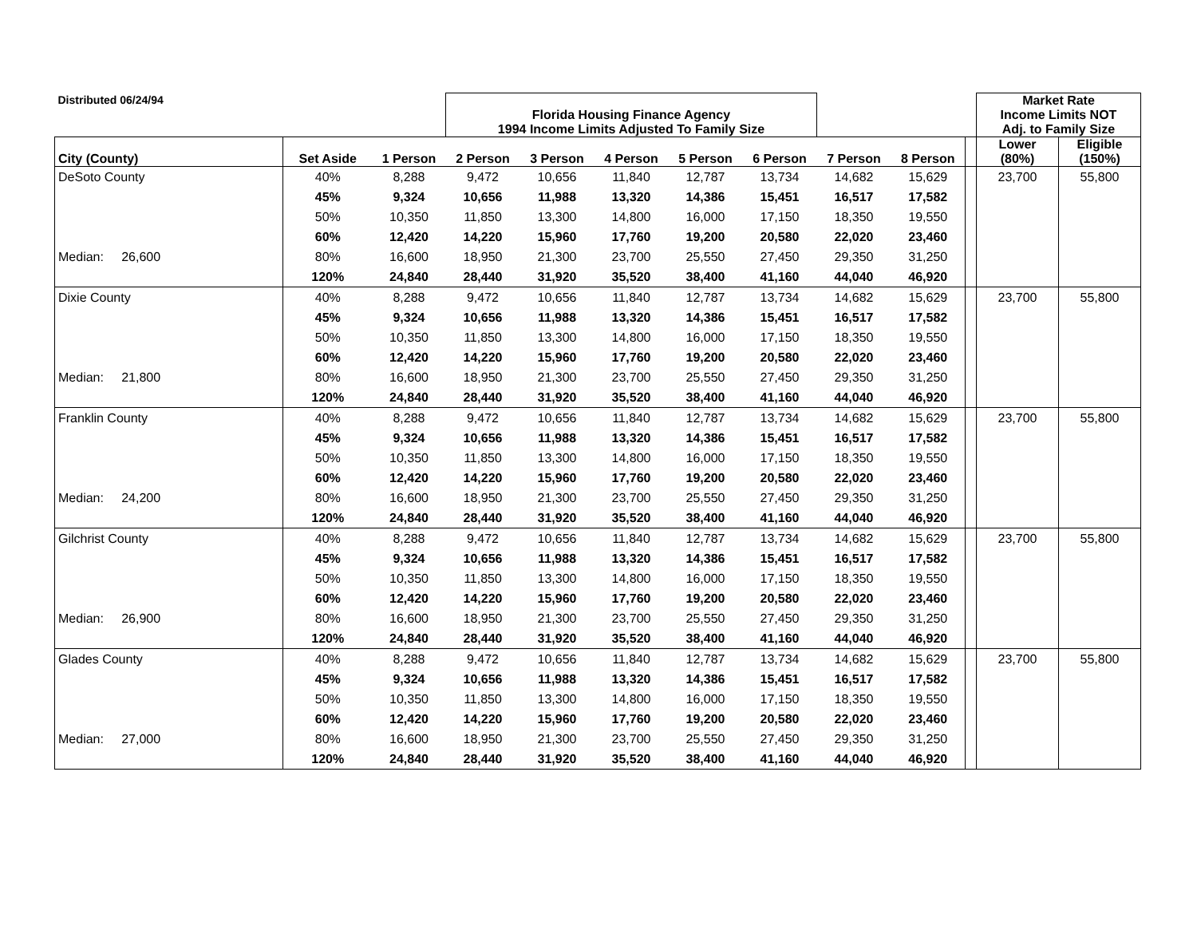| Distributed 06/24/94 | | | Florida Housing Finance Agency 1994 Income Limits Adjusted To Family Size | | | | | | | | Market Rate Income Limits NOT Adj. to Family Size | |
| --- | --- | --- | --- | --- | --- | --- | --- | --- | --- | --- | --- | --- |
| City (County) | Set Aside | 1 Person | 2 Person | 3 Person | 4 Person | 5 Person | 6 Person | 7 Person | 8 Person | | Lower (80%) | Eligible (150%) |
| DeSoto County | 40% | 8,288 | 9,472 | 10,656 | 11,840 | 12,787 | 13,734 | 14,682 | 15,629 | | 23,700 | 55,800 |
| | 45% | 9,324 | 10,656 | 11,988 | 13,320 | 14,386 | 15,451 | 16,517 | 17,582 | | | |
| | 50% | 10,350 | 11,850 | 13,300 | 14,800 | 16,000 | 17,150 | 18,350 | 19,550 | | | |
| | 60% | 12,420 | 14,220 | 15,960 | 17,760 | 19,200 | 20,580 | 22,020 | 23,460 | | | |
| Median: 26,600 | 80% | 16,600 | 18,950 | 21,300 | 23,700 | 25,550 | 27,450 | 29,350 | 31,250 | | | |
| | 120% | 24,840 | 28,440 | 31,920 | 35,520 | 38,400 | 41,160 | 44,040 | 46,920 | | | |
| Dixie County | 40% | 8,288 | 9,472 | 10,656 | 11,840 | 12,787 | 13,734 | 14,682 | 15,629 | | 23,700 | 55,800 |
| | 45% | 9,324 | 10,656 | 11,988 | 13,320 | 14,386 | 15,451 | 16,517 | 17,582 | | | |
| | 50% | 10,350 | 11,850 | 13,300 | 14,800 | 16,000 | 17,150 | 18,350 | 19,550 | | | |
| | 60% | 12,420 | 14,220 | 15,960 | 17,760 | 19,200 | 20,580 | 22,020 | 23,460 | | | |
| Median: 21,800 | 80% | 16,600 | 18,950 | 21,300 | 23,700 | 25,550 | 27,450 | 29,350 | 31,250 | | | |
| | 120% | 24,840 | 28,440 | 31,920 | 35,520 | 38,400 | 41,160 | 44,040 | 46,920 | | | |
| Franklin County | 40% | 8,288 | 9,472 | 10,656 | 11,840 | 12,787 | 13,734 | 14,682 | 15,629 | | 23,700 | 55,800 |
| | 45% | 9,324 | 10,656 | 11,988 | 13,320 | 14,386 | 15,451 | 16,517 | 17,582 | | | |
| | 50% | 10,350 | 11,850 | 13,300 | 14,800 | 16,000 | 17,150 | 18,350 | 19,550 | | | |
| | 60% | 12,420 | 14,220 | 15,960 | 17,760 | 19,200 | 20,580 | 22,020 | 23,460 | | | |
| Median: 24,200 | 80% | 16,600 | 18,950 | 21,300 | 23,700 | 25,550 | 27,450 | 29,350 | 31,250 | | | |
| | 120% | 24,840 | 28,440 | 31,920 | 35,520 | 38,400 | 41,160 | 44,040 | 46,920 | | | |
| Gilchrist County | 40% | 8,288 | 9,472 | 10,656 | 11,840 | 12,787 | 13,734 | 14,682 | 15,629 | | 23,700 | 55,800 |
| | 45% | 9,324 | 10,656 | 11,988 | 13,320 | 14,386 | 15,451 | 16,517 | 17,582 | | | |
| | 50% | 10,350 | 11,850 | 13,300 | 14,800 | 16,000 | 17,150 | 18,350 | 19,550 | | | |
| | 60% | 12,420 | 14,220 | 15,960 | 17,760 | 19,200 | 20,580 | 22,020 | 23,460 | | | |
| Median: 26,900 | 80% | 16,600 | 18,950 | 21,300 | 23,700 | 25,550 | 27,450 | 29,350 | 31,250 | | | |
| | 120% | 24,840 | 28,440 | 31,920 | 35,520 | 38,400 | 41,160 | 44,040 | 46,920 | | | |
| Glades County | 40% | 8,288 | 9,472 | 10,656 | 11,840 | 12,787 | 13,734 | 14,682 | 15,629 | | 23,700 | 55,800 |
| | 45% | 9,324 | 10,656 | 11,988 | 13,320 | 14,386 | 15,451 | 16,517 | 17,582 | | | |
| | 50% | 10,350 | 11,850 | 13,300 | 14,800 | 16,000 | 17,150 | 18,350 | 19,550 | | | |
| | 60% | 12,420 | 14,220 | 15,960 | 17,760 | 19,200 | 20,580 | 22,020 | 23,460 | | | |
| Median: 27,000 | 80% | 16,600 | 18,950 | 21,300 | 23,700 | 25,550 | 27,450 | 29,350 | 31,250 | | | |
| | 120% | 24,840 | 28,440 | 31,920 | 35,520 | 38,400 | 41,160 | 44,040 | 46,920 | | | |